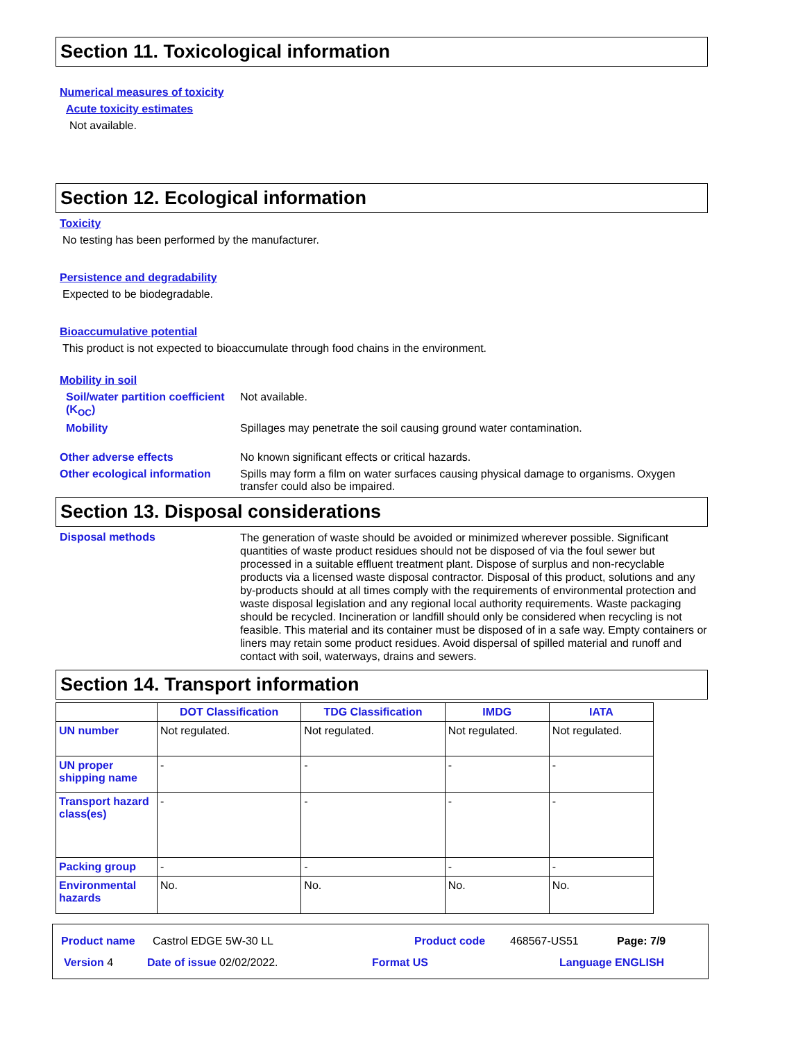Section 11. Toxicological information
Numerical measures of toxicity
Acute toxicity estimates
Not available.
Section 12. Ecological information
Toxicity
No testing has been performed by the manufacturer.
Persistence and degradability
Expected to be biodegradable.
Bioaccumulative potential
This product is not expected to bioaccumulate through food chains in the environment.
Mobility in soil
Soil/water partition coefficient (K<sub>OC</sub>)
Not available.
Mobility Spillages may penetrate the soil causing ground water contamination.
Other adverse effects No known significant effects or critical hazards.
Other ecological information
Spills may form a film on water surfaces causing physical damage to organisms. Oxygen transfer could also be impaired.
Section 13. Disposal considerations
Disposal methods
The generation of waste should be avoided or minimized wherever possible. Significant quantities of waste product residues should not be disposed of via the foul sewer but processed in a suitable effluent treatment plant. Dispose of surplus and non-recyclable products via a licensed waste disposal contractor. Disposal of this product, solutions and any by-products should at all times comply with the requirements of environmental protection and waste disposal legislation and any regional local authority requirements. Waste packaging should be recycled. Incineration or landfill should only be considered when recycling is not feasible. This material and its container must be disposed of in a safe way. Empty containers or liners may retain some product residues. Avoid dispersal of spilled material and runoff and contact with soil, waterways, drains and sewers.
Section 14. Transport information
| | DOT Classification | TDG Classification | IMDG | IATA |
| --- | --- | --- | --- | --- |
| UN number | Not regulated. | Not regulated. | Not regulated. | Not regulated. |
| UN proper shipping name | - | - | - | - |
| Transport hazard class(es) | - | - | - | - |
| Packing group | - | - | - | - |
| Environmental hazards | No. | No. | No. | No. |
Product name Castrol EDGE 5W-30 LL Product code 468567-US51 Page: 7/9
Version 4 Date of issue 02/02/2022. Format US Language ENGLISH